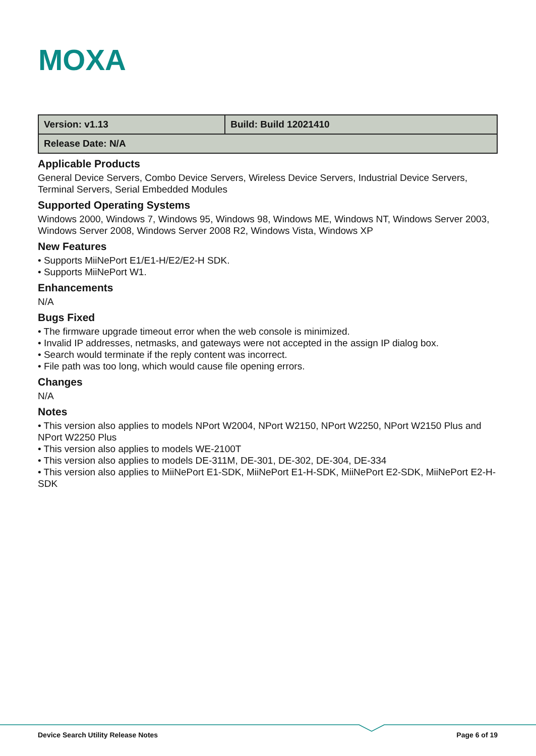MOXA
| Version: v1.13 | Build: Build 12021410 |
| Release Date: N/A | |
Applicable Products
General Device Servers, Combo Device Servers, Wireless Device Servers, Industrial Device Servers, Terminal Servers, Serial Embedded Modules
Supported Operating Systems
Windows 2000, Windows 7, Windows 95, Windows 98, Windows ME, Windows NT, Windows Server 2003, Windows Server 2008, Windows Server 2008 R2, Windows Vista, Windows XP
New Features
• Supports MiiNePort E1/E1-H/E2/E2-H SDK.
• Supports MiiNePort W1.
Enhancements
N/A
Bugs Fixed
• The firmware upgrade timeout error when the web console is minimized.
• Invalid IP addresses, netmasks, and gateways were not accepted in the assign IP dialog box.
• Search would terminate if the reply content was incorrect.
• File path was too long, which would cause file opening errors.
Changes
N/A
Notes
• This version also applies to models NPort W2004, NPort W2150, NPort W2250, NPort W2150 Plus and NPort W2250 Plus
• This version also applies to models WE-2100T
• This version also applies to models DE-311M, DE-301, DE-302, DE-304, DE-334
• This version also applies to MiiNePort E1-SDK, MiiNePort E1-H-SDK, MiiNePort E2-SDK, MiiNePort E2-H-SDK
Device Search Utility Release Notes Page 6 of 19